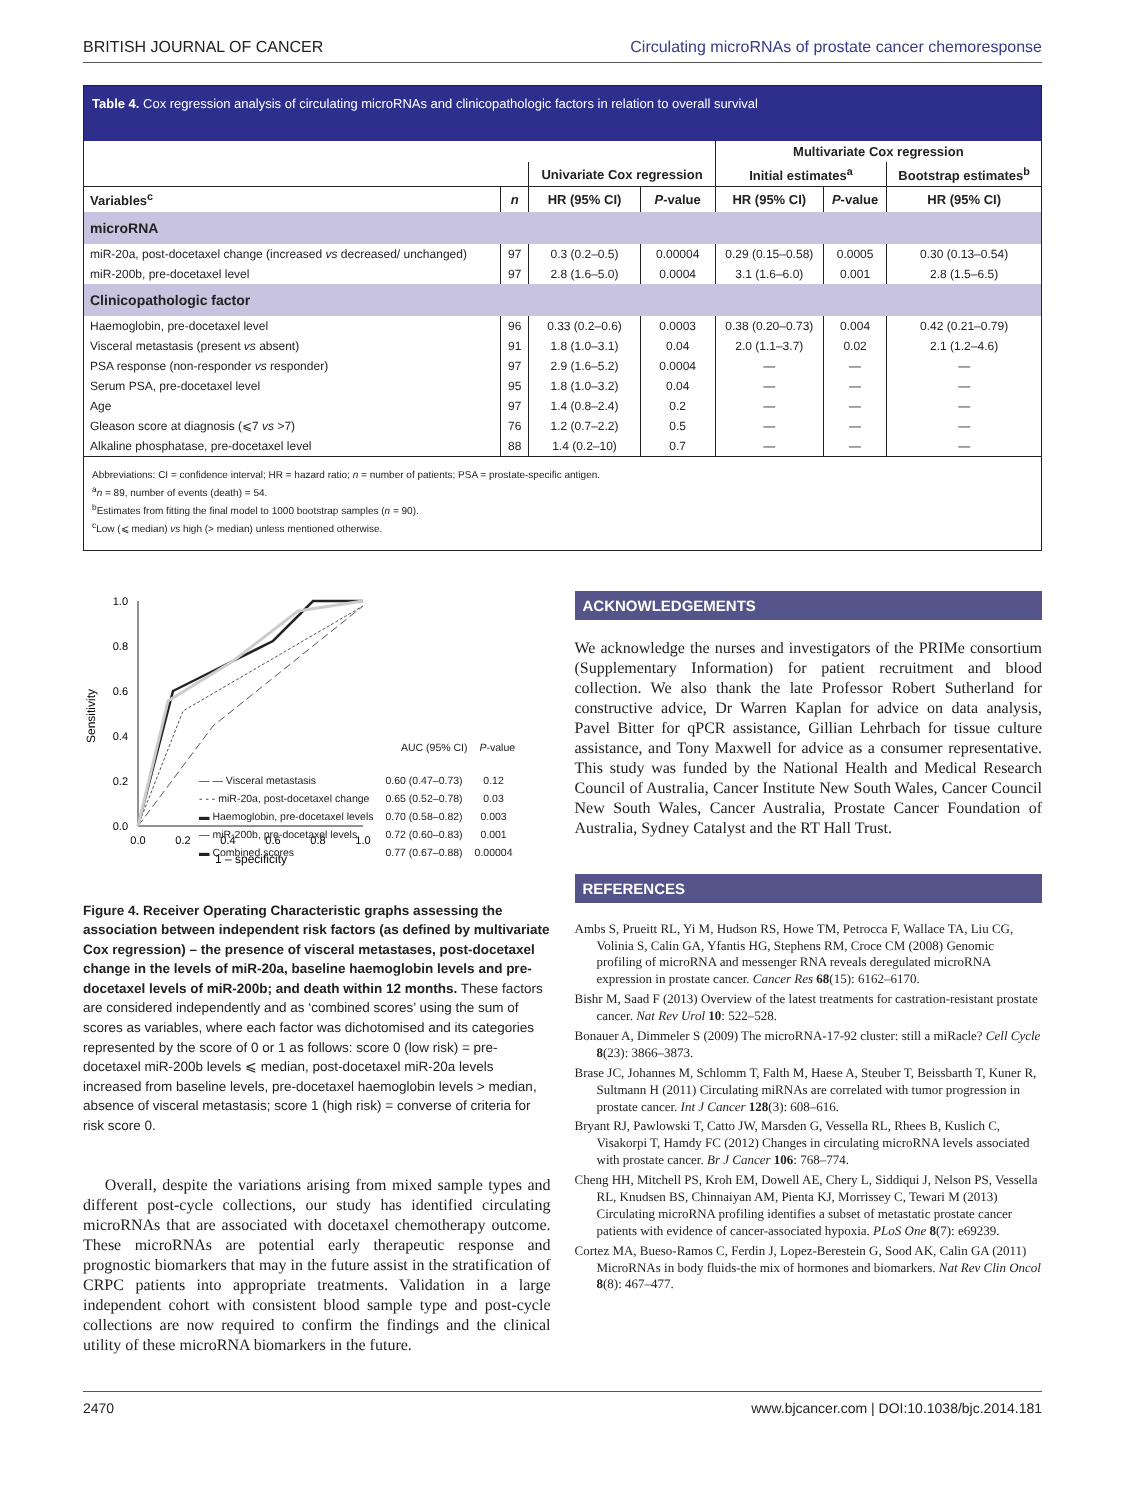BRITISH JOURNAL OF CANCER Circulating microRNAs of prostate cancer chemoresponse
Table 4. Cox regression analysis of circulating microRNAs and clinicopathologic factors in relation to overall survival
| | | | | Multivariate Cox regression | | |
| --- | --- | --- | --- | --- | --- | --- |
| | | Univariate Cox regression | | Initial estimates<sup>a</sup> | | Bootstrap estimates<sup>b</sup> |
| Variables<sup>c</sup> | n | HR (95% CI) | P -value | HR (95% CI) | P -value | HR (95% CI) |
| microRNA | | | | | | |
| miR-20a, post-docetaxel change (increased vs decreased/ unchanged) | 97 | 0.3 (0.2–0.5) | 0.00004 | 0.29 (0.15–0.58) | 0.0005 | 0.30 (0.13–0.54) |
| miR-200b, pre-docetaxel level | 97 | 2.8 (1.6–5.0) | 0.0004 | 3.1 (1.6–6.0) | 0.001 | 2.8 (1.5–6.5) |
| Clinicopathologic factor | | | | | | |
| Haemoglobin, pre-docetaxel level | 96 | 0.33 (0.2–0.6) | 0.0003 | 0.38 (0.20–0.73) | 0.004 | 0.42 (0.21–0.79) |
| Visceral metastasis (present vs absent) | 91 | 1.8 (1.0–3.1) | 0.04 | 2.0 (1.1–3.7) | 0.02 | 2.1 (1.2–4.6) |
| PSA response (non-responder vs responder) | 97 | 2.9 (1.6–5.2) | 0.0004 | — | — | — |
| Serum PSA, pre-docetaxel level | 95 | 1.8 (1.0–3.2) | 0.04 | — | — | — |
| Age | 97 | 1.4 (0.8–2.4) | 0.2 | — | — | — |
| Gleason score at diagnosis (⩽7 vs >7) | 76 | 1.2 (0.7–2.2) | 0.5 | — | — | — |
| Alkaline phosphatase, pre-docetaxel level | 88 | 1.4 (0.2–10) | 0.7 | — | — | — |
Abbreviations: CI = confidence interval; HR = hazard ratio; n = number of patients; PSA = prostate-specific antigen.
<sup>a</sup> n = 89, number of events (death) = 54.
<sup>b</sup> Estimates from fitting the final model to 1000 bootstrap samples (n = 90).
<sup>c</sup> Low (⩽ median) vs high (> median) unless mentioned otherwise.
1.0
0.8
0.6
0.4
0.2
0.0
0.0
0.2
0.4
0.6
0.8
1.0
1 – specificity
Sensitivity
| | AUC (95% CI) | P -value |
| — — Visceral metastasis | 0.60 (0.47–0.73) | 0.12 |
| - - - miR-20a, post-docetaxel change | 0.65 (0.52–0.78) | 0.03 |
| ▬ Haemoglobin, pre-docetaxel levels | 0.70 (0.58–0.82) | 0.003 |
| — miR-200b, pre-docetaxel levels | 0.72 (0.60–0.83) | 0.001 |
| ▬ Combined scores | 0.77 (0.67–0.88) | 0.00004 |
Figure 4. Receiver Operating Characteristic graphs assessing the association between independent risk factors (as defined by multivariate Cox regression) – the presence of visceral metastases, post-docetaxel change in the levels of miR-20a, baseline haemoglobin levels and pre-docetaxel levels of miR-200b; and death within 12 months. These factors are considered independently and as ‘combined scores’ using the sum of scores as variables, where each factor was dichotomised and its categories represented by the score of 0 or 1 as follows: score 0 (low risk) = pre-docetaxel miR-200b levels ⩽ median, post-docetaxel miR-20a levels increased from baseline levels, pre-docetaxel haemoglobin levels > median, absence of visceral metastasis; score 1 (high risk) = converse of criteria for risk score 0.
Overall, despite the variations arising from mixed sample types and different post-cycle collections, our study has identified circulating microRNAs that are associated with docetaxel chemotherapy outcome. These microRNAs are potential early therapeutic response and prognostic biomarkers that may in the future assist in the stratification of CRPC patients into appropriate treatments. Validation in a large independent cohort with consistent blood sample type and post-cycle collections are now required to confirm the findings and the clinical utility of these microRNA biomarkers in the future.
ACKNOWLEDGEMENTS
We acknowledge the nurses and investigators of the PRIMe consortium (Supplementary Information) for patient recruitment and blood collection. We also thank the late Professor Robert Sutherland for constructive advice, Dr Warren Kaplan for advice on data analysis, Pavel Bitter for qPCR assistance, Gillian Lehrbach for tissue culture assistance, and Tony Maxwell for advice as a consumer representative. This study was funded by the National Health and Medical Research Council of Australia, Cancer Institute New South Wales, Cancer Council New South Wales, Cancer Australia, Prostate Cancer Foundation of Australia, Sydney Catalyst and the RT Hall Trust.
REFERENCES
Ambs S, Prueitt RL, Yi M, Hudson RS, Howe TM, Petrocca F, Wallace TA, Liu CG, Volinia S, Calin GA, Yfantis HG, Stephens RM, Croce CM (2008) Genomic profiling of microRNA and messenger RNA reveals deregulated microRNA expression in prostate cancer. Cancer Res 68(15): 6162–6170.
Bishr M, Saad F (2013) Overview of the latest treatments for castration-resistant prostate cancer. Nat Rev Urol 10: 522–528.
Bonauer A, Dimmeler S (2009) The microRNA-17-92 cluster: still a miRacle? Cell Cycle 8(23): 3866–3873.
Brase JC, Johannes M, Schlomm T, Falth M, Haese A, Steuber T, Beissbarth T, Kuner R, Sultmann H (2011) Circulating miRNAs are correlated with tumor progression in prostate cancer. Int J Cancer 128(3): 608–616.
Bryant RJ, Pawlowski T, Catto JW, Marsden G, Vessella RL, Rhees B, Kuslich C, Visakorpi T, Hamdy FC (2012) Changes in circulating microRNA levels associated with prostate cancer. Br J Cancer 106: 768–774.
Cheng HH, Mitchell PS, Kroh EM, Dowell AE, Chery L, Siddiqui J, Nelson PS, Vessella RL, Knudsen BS, Chinnaiyan AM, Pienta KJ, Morrissey C, Tewari M (2013) Circulating microRNA profiling identifies a subset of metastatic prostate cancer patients with evidence of cancer-associated hypoxia. PLoS One 8(7): e69239.
Cortez MA, Bueso-Ramos C, Ferdin J, Lopez-Berestein G, Sood AK, Calin GA (2011) MicroRNAs in body fluids-the mix of hormones and biomarkers. Nat Rev Clin Oncol 8(8): 467–477.
2470 www.bjcancer.com | DOI:10.1038/bjc.2014.181